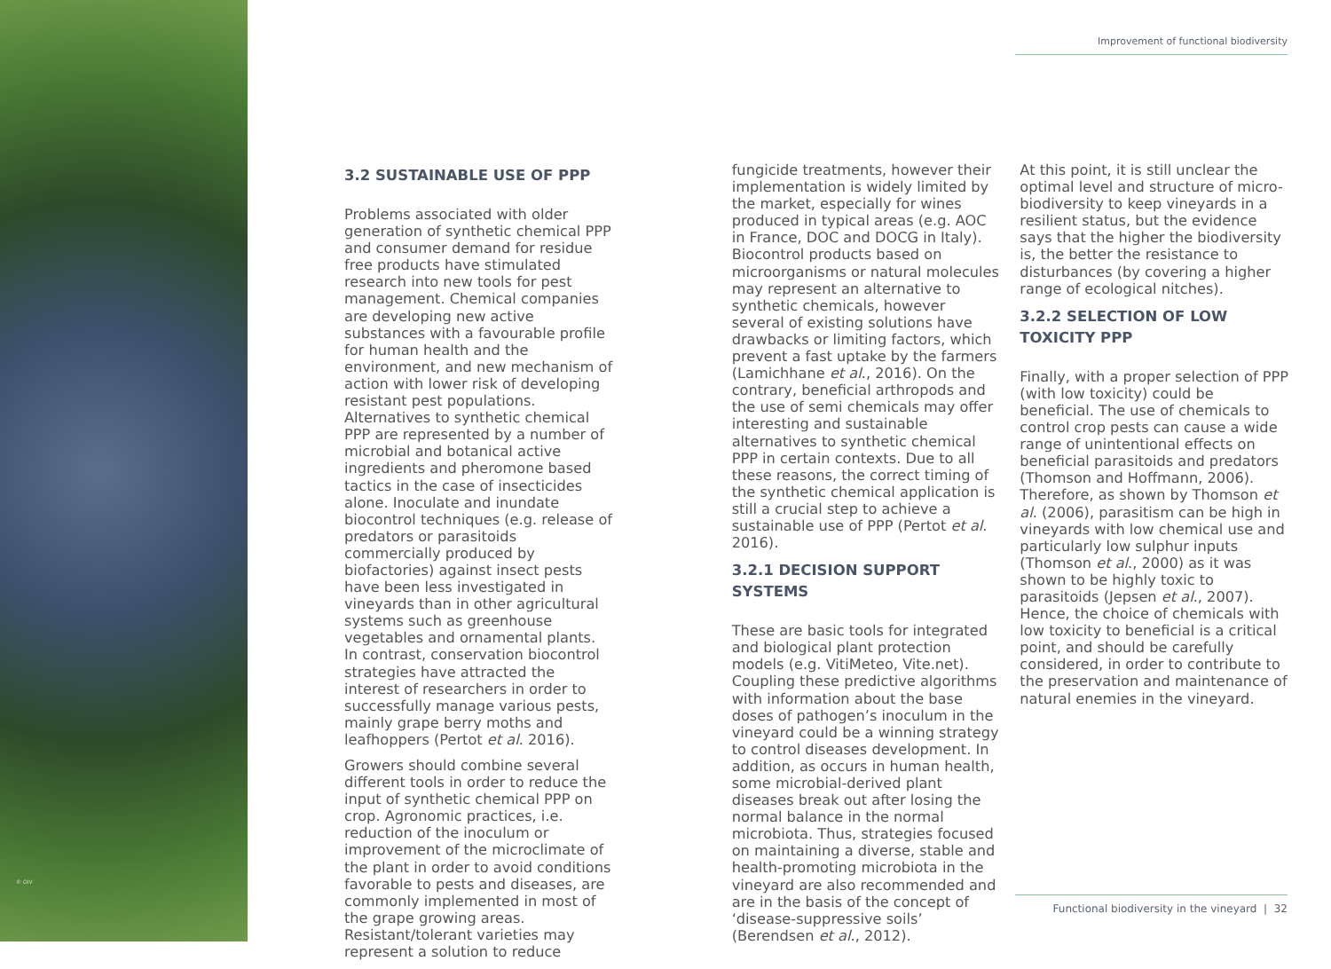© OIV
Improvement of functional biodiversity
3.2 SUSTAINABLE USE OF PPP
Problems associated with older generation of synthetic chemical PPP and consumer demand for residue free products have stimulated research into new tools for pest management. Chemical companies are developing new active substances with a favourable profile for human health and the environment, and new mechanism of action with lower risk of developing resistant pest populations. Alternatives to synthetic chemical PPP are represented by a number of microbial and botanical active ingredients and pheromone based tactics in the case of insecticides alone. Inoculate and inundate biocontrol techniques (e.g. release of predators or parasitoids commercially produced by biofactories) against insect pests have been less investigated in vineyards than in other agricultural systems such as greenhouse vegetables and ornamental plants. In contrast, conservation biocontrol strategies have attracted the interest of researchers in order to successfully manage various pests, mainly grape berry moths and leafhoppers (Pertot et al. 2016).
Growers should combine several different tools in order to reduce the input of synthetic chemical PPP on crop. Agronomic practices, i.e. reduction of the inoculum or improvement of the microclimate of the plant in order to avoid conditions favorable to pests and diseases, are commonly implemented in most of the grape growing areas. Resistant/tolerant varieties may represent a solution to reduce
fungicide treatments, however their implementation is widely limited by the market, especially for wines produced in typical areas (e.g. AOC in France, DOC and DOCG in Italy). Biocontrol products based on microorganisms or natural molecules may represent an alternative to synthetic chemicals, however several of existing solutions have drawbacks or limiting factors, which prevent a fast uptake by the farmers (Lamichhane et al., 2016). On the contrary, beneficial arthropods and the use of semi chemicals may offer interesting and sustainable alternatives to synthetic chemical PPP in certain contexts. Due to all these reasons, the correct timing of the synthetic chemical application is still a crucial step to achieve a sustainable use of PPP (Pertot et al. 2016).
3.2.1 DECISION SUPPORT SYSTEMS
These are basic tools for integrated and biological plant protection models (e.g. VitiMeteo, Vite.net). Coupling these predictive algorithms with information about the base doses of pathogen’s inoculum in the vineyard could be a winning strategy to control diseases development. In addition, as occurs in human health, some microbial-derived plant diseases break out after losing the normal balance in the normal microbiota. Thus, strategies focused on maintaining a diverse, stable and health-promoting microbiota in the vineyard are also recommended and are in the basis of the concept of ‘disease-suppressive soils’ (Berendsen et al., 2012).
At this point, it is still unclear the optimal level and structure of micro-biodiversity to keep vineyards in a resilient status, but the evidence says that the higher the biodiversity is, the better the resistance to disturbances (by covering a higher range of ecological nitches).
3.2.2 SELECTION OF LOW TOXICITY PPP
Finally, with a proper selection of PPP (with low toxicity) could be beneficial. The use of chemicals to control crop pests can cause a wide range of unintentional effects on beneficial parasitoids and predators (Thomson and Hoffmann, 2006). Therefore, as shown by Thomson et al. (2006), parasitism can be high in vineyards with low chemical use and particularly low sulphur inputs (Thomson et al., 2000) as it was shown to be highly toxic to parasitoids (Jepsen et al., 2007). Hence, the choice of chemicals with low toxicity to beneficial is a critical point, and should be carefully considered, in order to contribute to the preservation and maintenance of natural enemies in the vineyard.
Functional biodiversity in the vineyard | 32